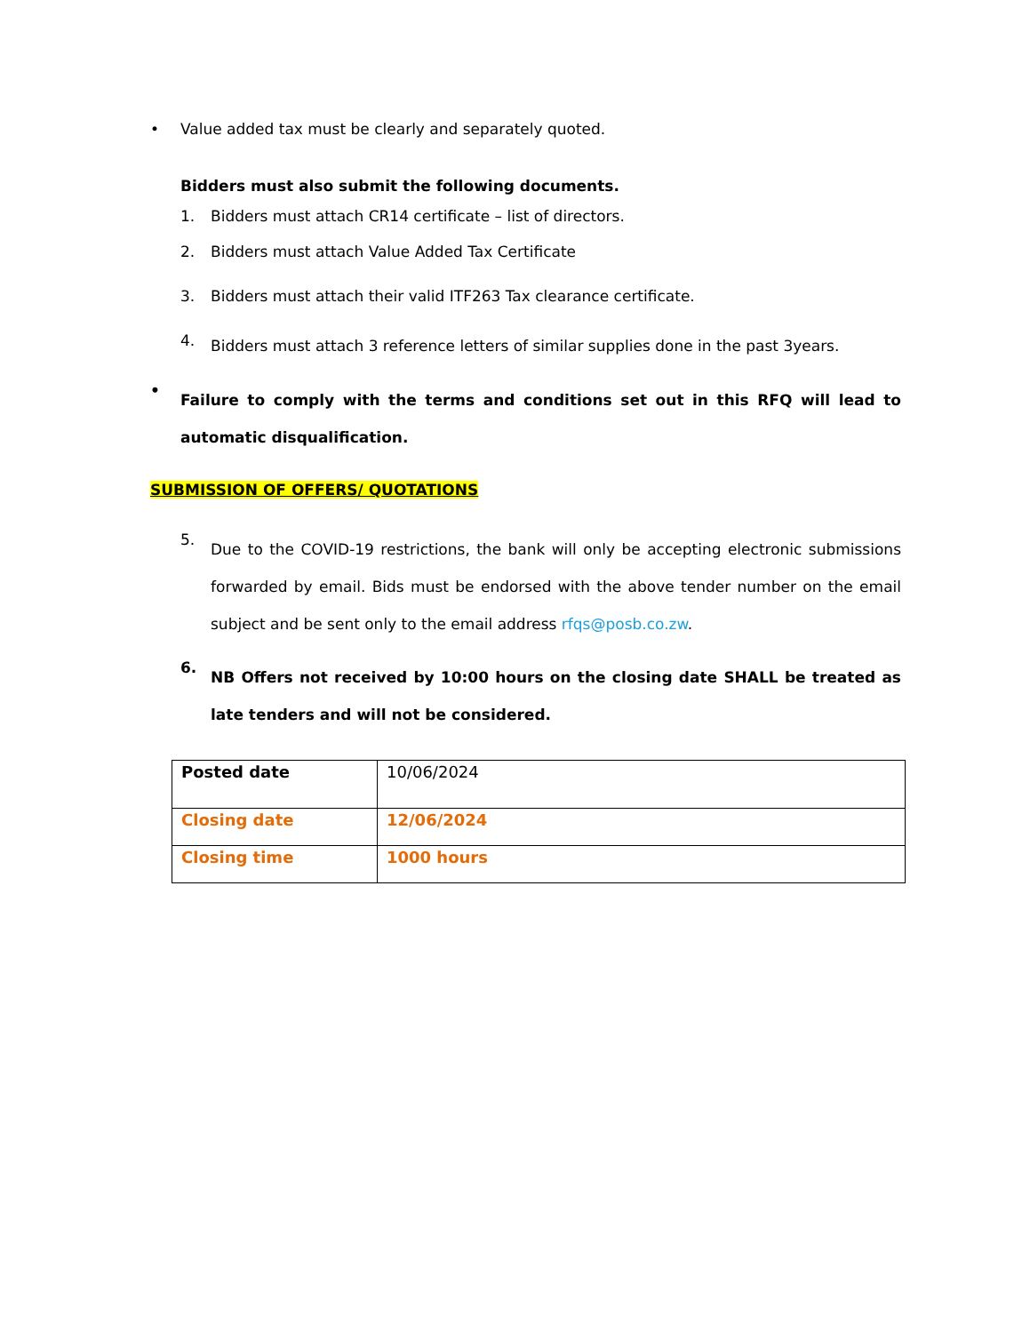• Value added tax must be clearly and separately quoted.
Bidders must also submit the following documents.
1. Bidders must attach CR14 certificate – list of directors.
2. Bidders must attach Value Added Tax Certificate
3. Bidders must attach their valid ITF263 Tax clearance certificate.
4.
Bidders must attach 3 reference letters of similar supplies done in the past 3years.
•
Failure to comply with the terms and conditions set out in this RFQ will lead to automatic disqualification.
SUBMISSION OF OFFERS/ QUOTATIONS
5.
Due to the COVID-19 restrictions, the bank will only be accepting electronic submissions forwarded by email. Bids must be endorsed with the above tender number on the email subject and be sent only to the email address rfqs@posb.co.zw.
6.
NB Offers not received by 10:00 hours on the closing date SHALL be treated as late tenders and will not be considered.
| Posted date | 10/06/2024 |
| Closing date | 12/06/2024 |
| Closing time | 1000 hours |